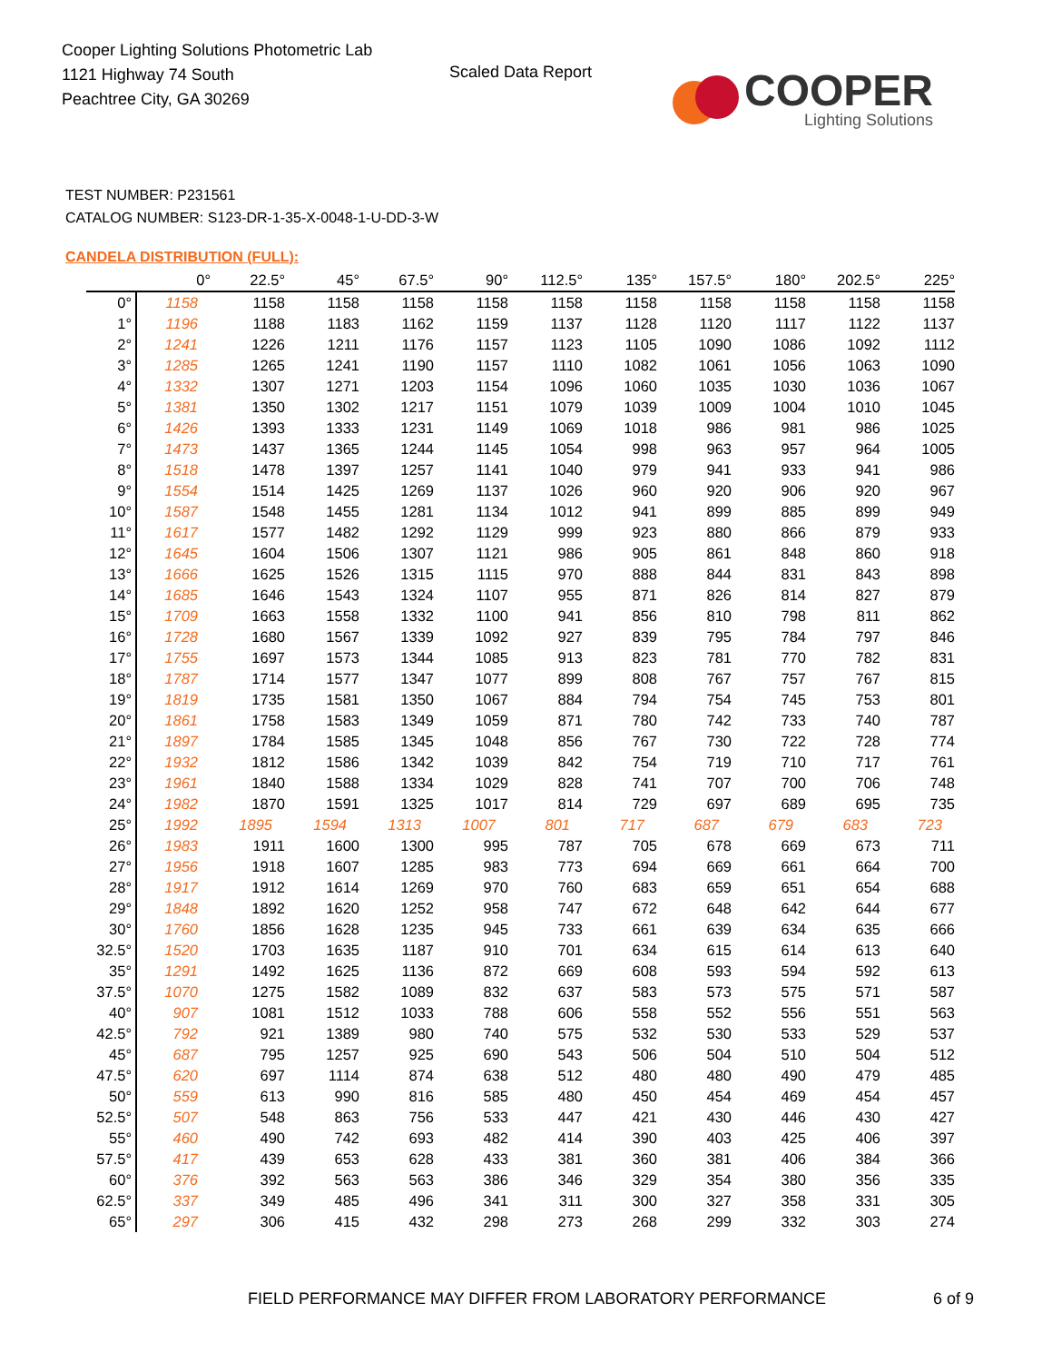Cooper Lighting Solutions Photometric Lab
1121 Highway 74 South
Peachtree City, GA 30269
Scaled Data Report
COOPER
Lighting Solutions
TEST NUMBER: P231561
CATALOG NUMBER: S123-DR-1-35-X-0048-1-U-DD-3-W
CANDELA DISTRIBUTION (FULL):
| | 0° | 22.5° | 45° | 67.5° | 90° | 112.5° | 135° | 157.5° | 180° | 202.5° | 225° |
| --- | --- | --- | --- | --- | --- | --- | --- | --- | --- | --- | --- |
| 0° | 1158 | 1158 | 1158 | 1158 | 1158 | 1158 | 1158 | 1158 | 1158 | 1158 | 1158 |
| 1° | 1196 | 1188 | 1183 | 1162 | 1159 | 1137 | 1128 | 1120 | 1117 | 1122 | 1137 |
| 2° | 1241 | 1226 | 1211 | 1176 | 1157 | 1123 | 1105 | 1090 | 1086 | 1092 | 1112 |
| 3° | 1285 | 1265 | 1241 | 1190 | 1157 | 1110 | 1082 | 1061 | 1056 | 1063 | 1090 |
| 4° | 1332 | 1307 | 1271 | 1203 | 1154 | 1096 | 1060 | 1035 | 1030 | 1036 | 1067 |
| 5° | 1381 | 1350 | 1302 | 1217 | 1151 | 1079 | 1039 | 1009 | 1004 | 1010 | 1045 |
| 6° | 1426 | 1393 | 1333 | 1231 | 1149 | 1069 | 1018 | 986 | 981 | 986 | 1025 |
| 7° | 1473 | 1437 | 1365 | 1244 | 1145 | 1054 | 998 | 963 | 957 | 964 | 1005 |
| 8° | 1518 | 1478 | 1397 | 1257 | 1141 | 1040 | 979 | 941 | 933 | 941 | 986 |
| 9° | 1554 | 1514 | 1425 | 1269 | 1137 | 1026 | 960 | 920 | 906 | 920 | 967 |
| 10° | 1587 | 1548 | 1455 | 1281 | 1134 | 1012 | 941 | 899 | 885 | 899 | 949 |
| 11° | 1617 | 1577 | 1482 | 1292 | 1129 | 999 | 923 | 880 | 866 | 879 | 933 |
| 12° | 1645 | 1604 | 1506 | 1307 | 1121 | 986 | 905 | 861 | 848 | 860 | 918 |
| 13° | 1666 | 1625 | 1526 | 1315 | 1115 | 970 | 888 | 844 | 831 | 843 | 898 |
| 14° | 1685 | 1646 | 1543 | 1324 | 1107 | 955 | 871 | 826 | 814 | 827 | 879 |
| 15° | 1709 | 1663 | 1558 | 1332 | 1100 | 941 | 856 | 810 | 798 | 811 | 862 |
| 16° | 1728 | 1680 | 1567 | 1339 | 1092 | 927 | 839 | 795 | 784 | 797 | 846 |
| 17° | 1755 | 1697 | 1573 | 1344 | 1085 | 913 | 823 | 781 | 770 | 782 | 831 |
| 18° | 1787 | 1714 | 1577 | 1347 | 1077 | 899 | 808 | 767 | 757 | 767 | 815 |
| 19° | 1819 | 1735 | 1581 | 1350 | 1067 | 884 | 794 | 754 | 745 | 753 | 801 |
| 20° | 1861 | 1758 | 1583 | 1349 | 1059 | 871 | 780 | 742 | 733 | 740 | 787 |
| 21° | 1897 | 1784 | 1585 | 1345 | 1048 | 856 | 767 | 730 | 722 | 728 | 774 |
| 22° | 1932 | 1812 | 1586 | 1342 | 1039 | 842 | 754 | 719 | 710 | 717 | 761 |
| 23° | 1961 | 1840 | 1588 | 1334 | 1029 | 828 | 741 | 707 | 700 | 706 | 748 |
| 24° | 1982 | 1870 | 1591 | 1325 | 1017 | 814 | 729 | 697 | 689 | 695 | 735 |
| 25° | 1992 | 1895 | 1594 | 1313 | 1007 | 801 | 717 | 687 | 679 | 683 | 723 |
| 26° | 1983 | 1911 | 1600 | 1300 | 995 | 787 | 705 | 678 | 669 | 673 | 711 |
| 27° | 1956 | 1918 | 1607 | 1285 | 983 | 773 | 694 | 669 | 661 | 664 | 700 |
| 28° | 1917 | 1912 | 1614 | 1269 | 970 | 760 | 683 | 659 | 651 | 654 | 688 |
| 29° | 1848 | 1892 | 1620 | 1252 | 958 | 747 | 672 | 648 | 642 | 644 | 677 |
| 30° | 1760 | 1856 | 1628 | 1235 | 945 | 733 | 661 | 639 | 634 | 635 | 666 |
| 32.5° | 1520 | 1703 | 1635 | 1187 | 910 | 701 | 634 | 615 | 614 | 613 | 640 |
| 35° | 1291 | 1492 | 1625 | 1136 | 872 | 669 | 608 | 593 | 594 | 592 | 613 |
| 37.5° | 1070 | 1275 | 1582 | 1089 | 832 | 637 | 583 | 573 | 575 | 571 | 587 |
| 40° | 907 | 1081 | 1512 | 1033 | 788 | 606 | 558 | 552 | 556 | 551 | 563 |
| 42.5° | 792 | 921 | 1389 | 980 | 740 | 575 | 532 | 530 | 533 | 529 | 537 |
| 45° | 687 | 795 | 1257 | 925 | 690 | 543 | 506 | 504 | 510 | 504 | 512 |
| 47.5° | 620 | 697 | 1114 | 874 | 638 | 512 | 480 | 480 | 490 | 479 | 485 |
| 50° | 559 | 613 | 990 | 816 | 585 | 480 | 450 | 454 | 469 | 454 | 457 |
| 52.5° | 507 | 548 | 863 | 756 | 533 | 447 | 421 | 430 | 446 | 430 | 427 |
| 55° | 460 | 490 | 742 | 693 | 482 | 414 | 390 | 403 | 425 | 406 | 397 |
| 57.5° | 417 | 439 | 653 | 628 | 433 | 381 | 360 | 381 | 406 | 384 | 366 |
| 60° | 376 | 392 | 563 | 563 | 386 | 346 | 329 | 354 | 380 | 356 | 335 |
| 62.5° | 337 | 349 | 485 | 496 | 341 | 311 | 300 | 327 | 358 | 331 | 305 |
| 65° | 297 | 306 | 415 | 432 | 298 | 273 | 268 | 299 | 332 | 303 | 274 |
FIELD PERFORMANCE MAY DIFFER FROM LABORATORY PERFORMANCE
6 of 9